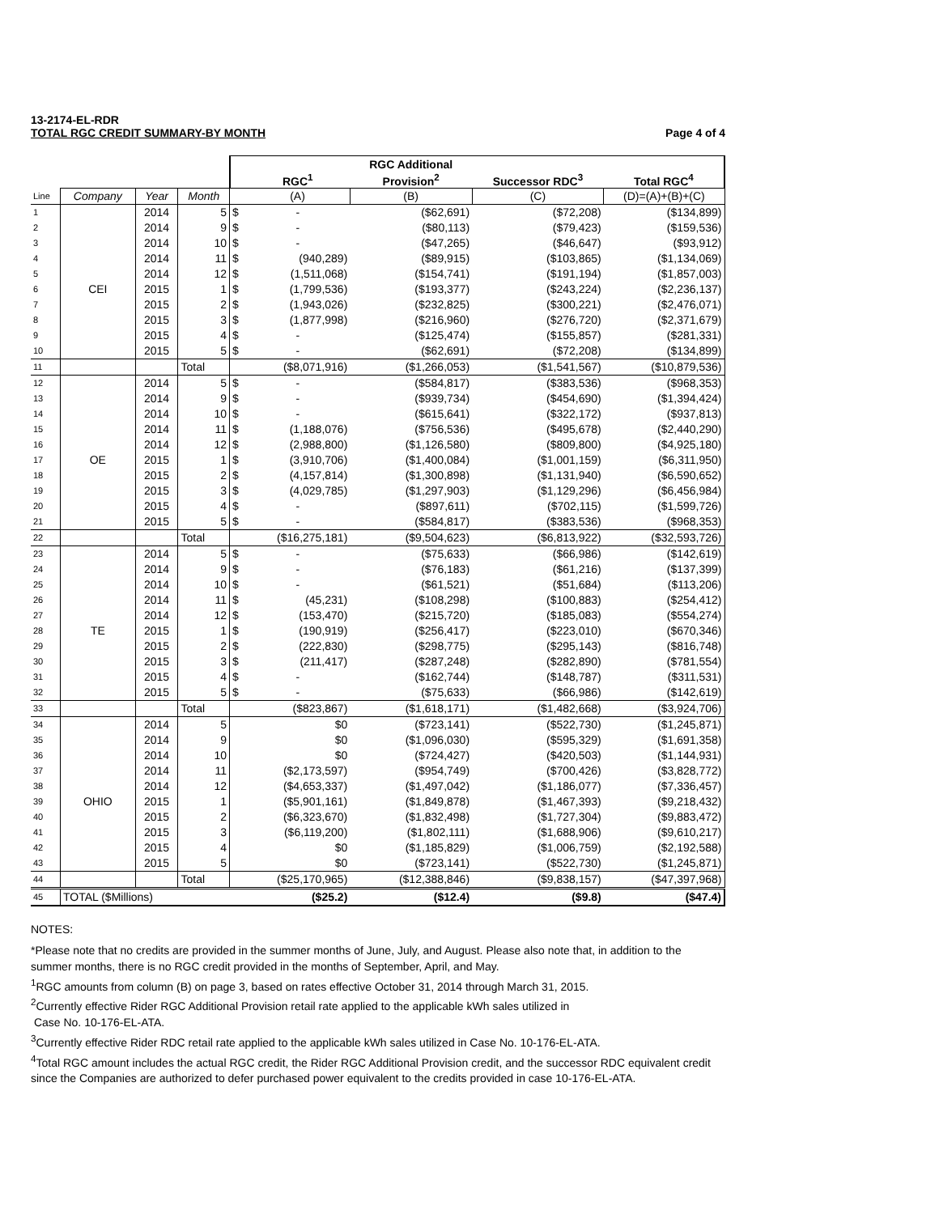13-2174-EL-RDR
TOTAL RGC CREDIT SUMMARY-BY MONTH
Page 4 of 4
| | | | | | | RGC Additional | | |
| | | | | | RGC<sup>1</sup> | Provision<sup>2</sup> | Successor RDC<sup>3</sup> | Total RGC<sup>4</sup> |
| Line | Company | Year | Month | | (A) | (B) | (C) | (D)=(A)+(B)+(C) |
| 1 | | 2014 | 5 | $ | - | ($62,691) | ($72,208) | ($134,899) |
| 2 | | 2014 | 9 | $ | - | ($80,113) | ($79,423) | ($159,536) |
| 3 | | 2014 | 10 | $ | - | ($47,265) | ($46,647) | ($93,912) |
| 4 | | 2014 | 11 | $ | (940,289) | ($89,915) | ($103,865) | ($1,134,069) |
| 5 | | 2014 | 12 | $ | (1,511,068) | ($154,741) | ($191,194) | ($1,857,003) |
| 6 | CEI | 2015 | 1 | $ | (1,799,536) | ($193,377) | ($243,224) | ($2,236,137) |
| 7 | | 2015 | 2 | $ | (1,943,026) | ($232,825) | ($300,221) | ($2,476,071) |
| 8 | | 2015 | 3 | $ | (1,877,998) | ($216,960) | ($276,720) | ($2,371,679) |
| 9 | | 2015 | 4 | $ | - | ($125,474) | ($155,857) | ($281,331) |
| 10 | | 2015 | 5 | $ | - | ($62,691) | ($72,208) | ($134,899) |
| 11 | | | Total | | ($8,071,916) | ($1,266,053) | ($1,541,567) | ($10,879,536) |
| 12 | | 2014 | 5 | $ | - | ($584,817) | ($383,536) | ($968,353) |
| 13 | | 2014 | 9 | $ | - | ($939,734) | ($454,690) | ($1,394,424) |
| 14 | | 2014 | 10 | $ | - | ($615,641) | ($322,172) | ($937,813) |
| 15 | | 2014 | 11 | $ | (1,188,076) | ($756,536) | ($495,678) | ($2,440,290) |
| 16 | | 2014 | 12 | $ | (2,988,800) | ($1,126,580) | ($809,800) | ($4,925,180) |
| 17 | OE | 2015 | 1 | $ | (3,910,706) | ($1,400,084) | ($1,001,159) | ($6,311,950) |
| 18 | | 2015 | 2 | $ | (4,157,814) | ($1,300,898) | ($1,131,940) | ($6,590,652) |
| 19 | | 2015 | 3 | $ | (4,029,785) | ($1,297,903) | ($1,129,296) | ($6,456,984) |
| 20 | | 2015 | 4 | $ | - | ($897,611) | ($702,115) | ($1,599,726) |
| 21 | | 2015 | 5 | $ | - | ($584,817) | ($383,536) | ($968,353) |
| 22 | | | Total | | ($16,275,181) | ($9,504,623) | ($6,813,922) | ($32,593,726) |
| 23 | | 2014 | 5 | $ | - | ($75,633) | ($66,986) | ($142,619) |
| 24 | | 2014 | 9 | $ | - | ($76,183) | ($61,216) | ($137,399) |
| 25 | | 2014 | 10 | $ | - | ($61,521) | ($51,684) | ($113,206) |
| 26 | | 2014 | 11 | $ | (45,231) | ($108,298) | ($100,883) | ($254,412) |
| 27 | | 2014 | 12 | $ | (153,470) | ($215,720) | ($185,083) | ($554,274) |
| 28 | TE | 2015 | 1 | $ | (190,919) | ($256,417) | ($223,010) | ($670,346) |
| 29 | | 2015 | 2 | $ | (222,830) | ($298,775) | ($295,143) | ($816,748) |
| 30 | | 2015 | 3 | $ | (211,417) | ($287,248) | ($282,890) | ($781,554) |
| 31 | | 2015 | 4 | $ | - | ($162,744) | ($148,787) | ($311,531) |
| 32 | | 2015 | 5 | $ | - | ($75,633) | ($66,986) | ($142,619) |
| 33 | | | Total | | ($823,867) | ($1,618,171) | ($1,482,668) | ($3,924,706) |
| 34 | | 2014 | 5 | | $0 | ($723,141) | ($522,730) | ($1,245,871) |
| 35 | | 2014 | 9 | | $0 | ($1,096,030) | ($595,329) | ($1,691,358) |
| 36 | | 2014 | 10 | | $0 | ($724,427) | ($420,503) | ($1,144,931) |
| 37 | | 2014 | 11 | | ($2,173,597) | ($954,749) | ($700,426) | ($3,828,772) |
| 38 | | 2014 | 12 | | ($4,653,337) | ($1,497,042) | ($1,186,077) | ($7,336,457) |
| 39 | OHIO | 2015 | 1 | | ($5,901,161) | ($1,849,878) | ($1,467,393) | ($9,218,432) |
| 40 | | 2015 | 2 | | ($6,323,670) | ($1,832,498) | ($1,727,304) | ($9,883,472) |
| 41 | | 2015 | 3 | | ($6,119,200) | ($1,802,111) | ($1,688,906) | ($9,610,217) |
| 42 | | 2015 | 4 | | $0 | ($1,185,829) | ($1,006,759) | ($2,192,588) |
| 43 | | 2015 | 5 | | $0 | ($723,141) | ($522,730) | ($1,245,871) |
| 44 | | | Total | | ($25,170,965) | ($12,388,846) | ($9,838,157) | ($47,397,968) |
| 45 | TOTAL ($Millions) | | | | ($25.2) | ($12.4) | ($9.8) | ($47.4) |
NOTES:
*Please note that no credits are provided in the summer months of June, July, and August. Please also note that, in addition to the summer months, there is no RGC credit provided in the months of September, April, and May.
<sup>1</sup> RGC amounts from column (B) on page 3, based on rates effective October 31, 2014 through March 31, 2015.
<sup>2</sup> Currently effective Rider RGC Additional Provision retail rate applied to the applicable kWh sales utilized in
Case No. 10-176-EL-ATA.
<sup>3</sup> Currently effective Rider RDC retail rate applied to the applicable kWh sales utilized in Case No. 10-176-EL-ATA.
<sup>4</sup> Total RGC amount includes the actual RGC credit, the Rider RGC Additional Provision credit, and the successor RDC equivalent credit since the Companies are authorized to defer purchased power equivalent to the credits provided in case 10-176-EL-ATA.